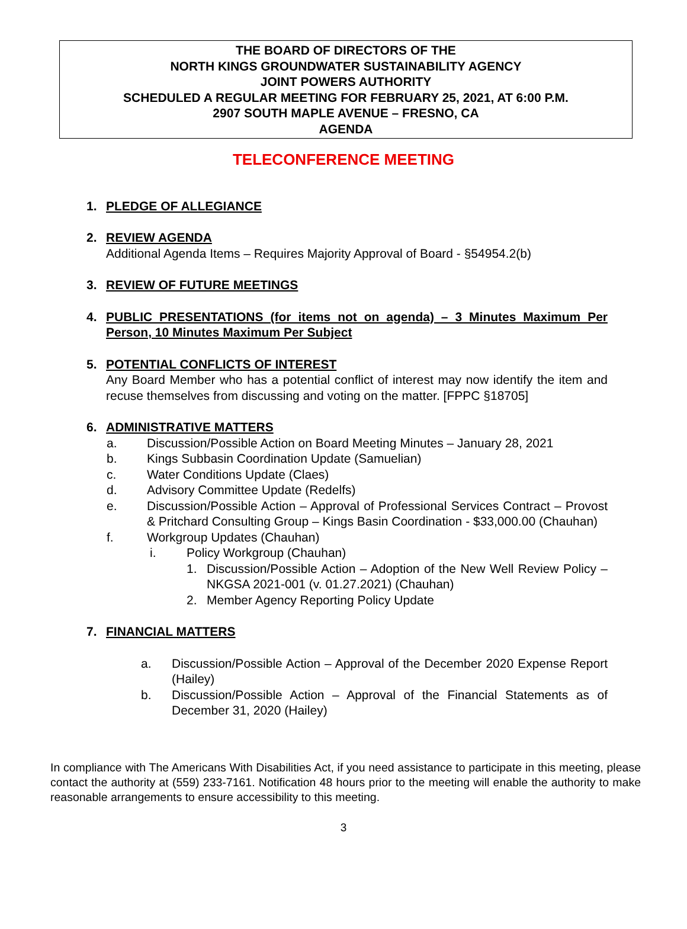THE BOARD OF DIRECTORS OF THE
NORTH KINGS GROUNDWATER SUSTAINABILITY AGENCY
JOINT POWERS AUTHORITY
SCHEDULED A REGULAR MEETING FOR FEBRUARY 25, 2021, AT 6:00 P.M.
2907 SOUTH MAPLE AVENUE – FRESNO, CA
AGENDA
TELECONFERENCE MEETING
1. PLEDGE OF ALLEGIANCE
2. REVIEW AGENDA
Additional Agenda Items – Requires Majority Approval of Board - §54954.2(b)
3. REVIEW OF FUTURE MEETINGS
4. PUBLIC PRESENTATIONS (for items not on agenda) – 3 Minutes Maximum Per Person, 10 Minutes Maximum Per Subject
5. POTENTIAL CONFLICTS OF INTEREST
Any Board Member who has a potential conflict of interest may now identify the item and recuse themselves from discussing and voting on the matter. [FPPC §18705]
6. ADMINISTRATIVE MATTERS
a. Discussion/Possible Action on Board Meeting Minutes – January 28, 2021
b. Kings Subbasin Coordination Update (Samuelian)
c. Water Conditions Update (Claes)
d. Advisory Committee Update (Redelfs)
e. Discussion/Possible Action – Approval of Professional Services Contract – Provost & Pritchard Consulting Group – Kings Basin Coordination - $33,000.00 (Chauhan)
f. Workgroup Updates (Chauhan)
i. Policy Workgroup (Chauhan)
1. Discussion/Possible Action – Adoption of the New Well Review Policy – NKGSA 2021-001 (v. 01.27.2021) (Chauhan)
2. Member Agency Reporting Policy Update
7. FINANCIAL MATTERS
a. Discussion/Possible Action – Approval of the December 2020 Expense Report (Hailey)
b. Discussion/Possible Action – Approval of the Financial Statements as of December 31, 2020 (Hailey)
In compliance with The Americans With Disabilities Act, if you need assistance to participate in this meeting, please contact the authority at (559) 233-7161. Notification 48 hours prior to the meeting will enable the authority to make reasonable arrangements to ensure accessibility to this meeting.
3